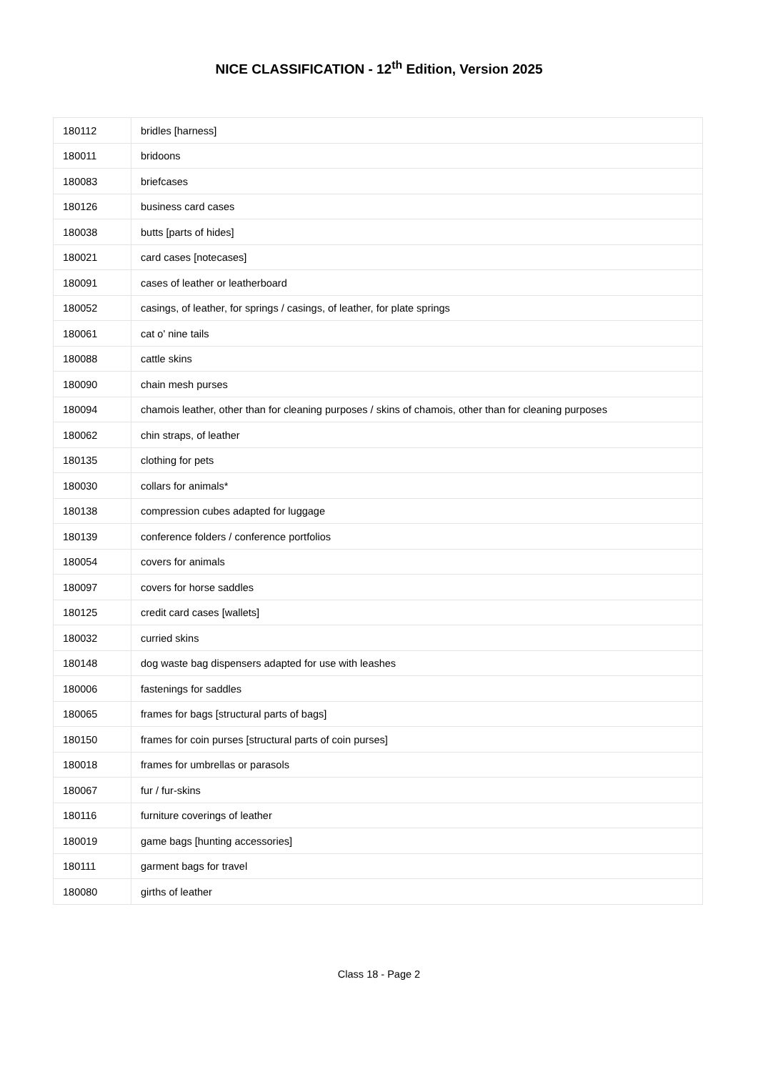NICE CLASSIFICATION - 12<sup>th</sup> Edition, Version 2025
| 180112 | bridles [harness] |
| 180011 | bridoons |
| 180083 | briefcases |
| 180126 | business card cases |
| 180038 | butts [parts of hides] |
| 180021 | card cases [notecases] |
| 180091 | cases of leather or leatherboard |
| 180052 | casings, of leather, for springs / casings, of leather, for plate springs |
| 180061 | cat o' nine tails |
| 180088 | cattle skins |
| 180090 | chain mesh purses |
| 180094 | chamois leather, other than for cleaning purposes / skins of chamois, other than for cleaning purposes |
| 180062 | chin straps, of leather |
| 180135 | clothing for pets |
| 180030 | collars for animals* |
| 180138 | compression cubes adapted for luggage |
| 180139 | conference folders / conference portfolios |
| 180054 | covers for animals |
| 180097 | covers for horse saddles |
| 180125 | credit card cases [wallets] |
| 180032 | curried skins |
| 180148 | dog waste bag dispensers adapted for use with leashes |
| 180006 | fastenings for saddles |
| 180065 | frames for bags [structural parts of bags] |
| 180150 | frames for coin purses [structural parts of coin purses] |
| 180018 | frames for umbrellas or parasols |
| 180067 | fur / fur-skins |
| 180116 | furniture coverings of leather |
| 180019 | game bags [hunting accessories] |
| 180111 | garment bags for travel |
| 180080 | girths of leather |
Class 18 - Page 2